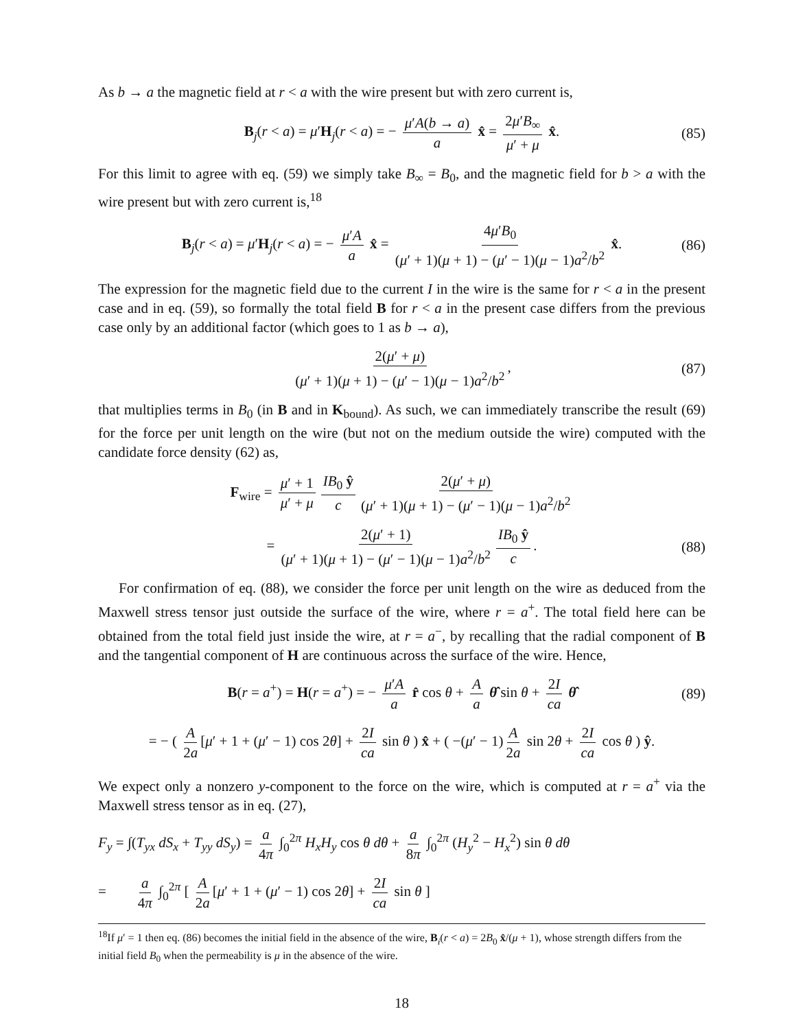As b → a the magnetic field at r < a with the wire present but with zero current is,
B<sub>j</sub>(r < a) = μ′H<sub>j</sub>(r < a) = − μ′A(b → a) a x̂ = 2μ′B<sub>∞</sub> μ′ + μ x̂. (85)
For this limit to agree with eq. (59) we simply take B<sub>∞</sub> = B<sub>0</sub>, and the magnetic field for b > a with the wire present but with zero current is,<sup>18</sup>
B<sub>j</sub>(r < a) = μ′H<sub>j</sub>(r < a) = − μ′A a x̂ = 4μ′B<sub>0</sub> (μ′ + 1)(μ + 1) − (μ′ − 1)(μ − 1)a<sup>2</sup>/b<sup>2</sup> x̂. (86)
The expression for the magnetic field due to the current I in the wire is the same for r < a in the present case and in eq. (59), so formally the total field B for r < a in the present case differs from the previous case only by an additional factor (which goes to 1 as b → a),
2(μ′ + μ) (μ′ + 1)(μ + 1) − (μ′ − 1)(μ − 1)a<sup>2</sup>/b<sup>2</sup>, (87)
that multiplies terms in B<sub>0</sub> (in B and in K<sub>bound</sub>). As such, we can immediately transcribe the result (69) for the force per unit length on the wire (but not on the medium outside the wire) computed with the candidate force density (62) as,
F<sub>wire</sub> = μ′ + 1 μ′ + μ IB<sub>0</sub> ŷ c 2(μ′ + μ) (μ′ + 1)(μ + 1) − (μ′ − 1)(μ − 1)a<sup>2</sup>/b<sup>2</sup>
= 2(μ′ + 1) (μ′ + 1)(μ + 1) − (μ′ − 1)(μ − 1)a<sup>2</sup>/b<sup>2</sup> IB<sub>0</sub> ŷ c. (88)
For confirmation of eq. (88), we consider the force per unit length on the wire as deduced from the Maxwell stress tensor just outside the surface of the wire, where r = a<sup>+</sup>. The total field here can be obtained from the total field just inside the wire, at r = a<sup>−</sup>, by recalling that the radial component of B and the tangential component of H are continuous across the surface of the wire. Hence,
B(r = a<sup>+</sup>) = H(r = a<sup>+</sup>) = − μ′A a r̂ cos θ + A a θ̂ sin θ + 2I ca θ̂ (89)
= − ( A 2a [μ′ + 1 + (μ′ − 1) cos 2θ] + 2I ca sin θ ) x̂ + ( −(μ′ − 1) A 2a sin 2θ + 2I ca cos θ ) ŷ.
We expect only a nonzero y-component to the force on the wire, which is computed at r = a<sup>+</sup> via the Maxwell stress tensor as in eq. (27),
F<sub>y</sub> = ∫(T<sub>yx</sub> dS<sub>x</sub> + T<sub>yy</sub> dS<sub>y</sub>) = a 4π ∫<sub>0</sub><sup>2π</sup> H<sub>x</sub>H<sub>y</sub> cos θ dθ + a 8π ∫<sub>0</sub><sup>2π</sup> (H<sub>y</sub><sup>2</sup> − H<sub>x</sub><sup>2</sup>) sin θ dθ
= a 4π ∫<sub>0</sub><sup>2π</sup> [ A 2a [μ′ + 1 + (μ′ − 1) cos 2θ] + 2I ca sin θ ]
<sup>18</sup> If μ′ = 1 then eq. (86) becomes the initial field in the absence of the wire, B<sub>i</sub>(r < a) = 2B<sub>0</sub> x̂/(μ + 1), whose strength differs from the initial field B<sub>0</sub> when the permeability is μ in the absence of the wire.
18